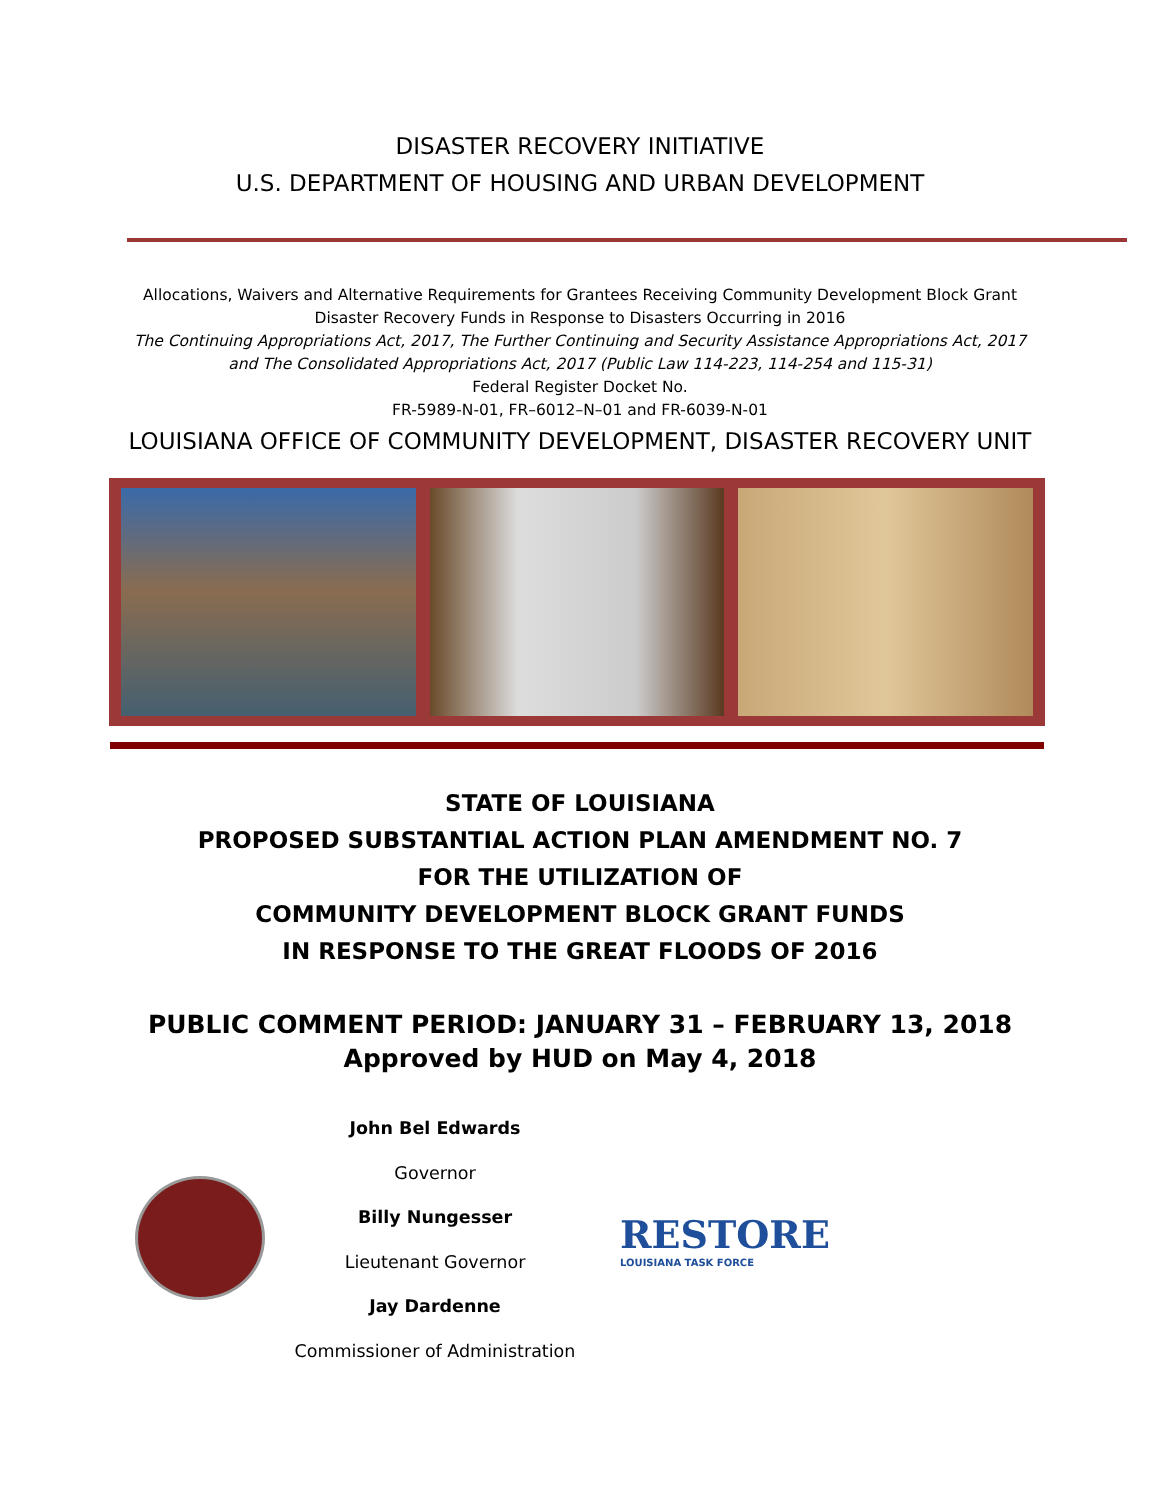DISASTER RECOVERY INITIATIVE
U.S. DEPARTMENT OF HOUSING AND URBAN DEVELOPMENT
Allocations, Waivers and Alternative Requirements for Grantees Receiving Community Development Block Grant
Disaster Recovery Funds in Response to Disasters Occurring in 2016
The Continuing Appropriations Act, 2017, The Further Continuing and Security Assistance Appropriations Act, 2017
and The Consolidated Appropriations Act, 2017 (Public Law 114-223, 114-254 and 115-31)
Federal Register Docket No.
FR-5989-N-01, FR–6012–N–01 and FR-6039-N-01
LOUISIANA OFFICE OF COMMUNITY DEVELOPMENT, DISASTER RECOVERY UNIT
STATE OF LOUISIANA
PROPOSED SUBSTANTIAL ACTION PLAN AMENDMENT NO. 7
FOR THE UTILIZATION OF
COMMUNITY DEVELOPMENT BLOCK GRANT FUNDS
IN RESPONSE TO THE GREAT FLOODS OF 2016
PUBLIC COMMENT PERIOD: JANUARY 31 – FEBRUARY 13, 2018
Approved by HUD on May 4, 2018
John Bel Edwards
Governor
Billy Nungesser
Lieutenant Governor
Jay Dardenne
Commissioner of Administration
RESTORE
LOUISIANA TASK FORCE